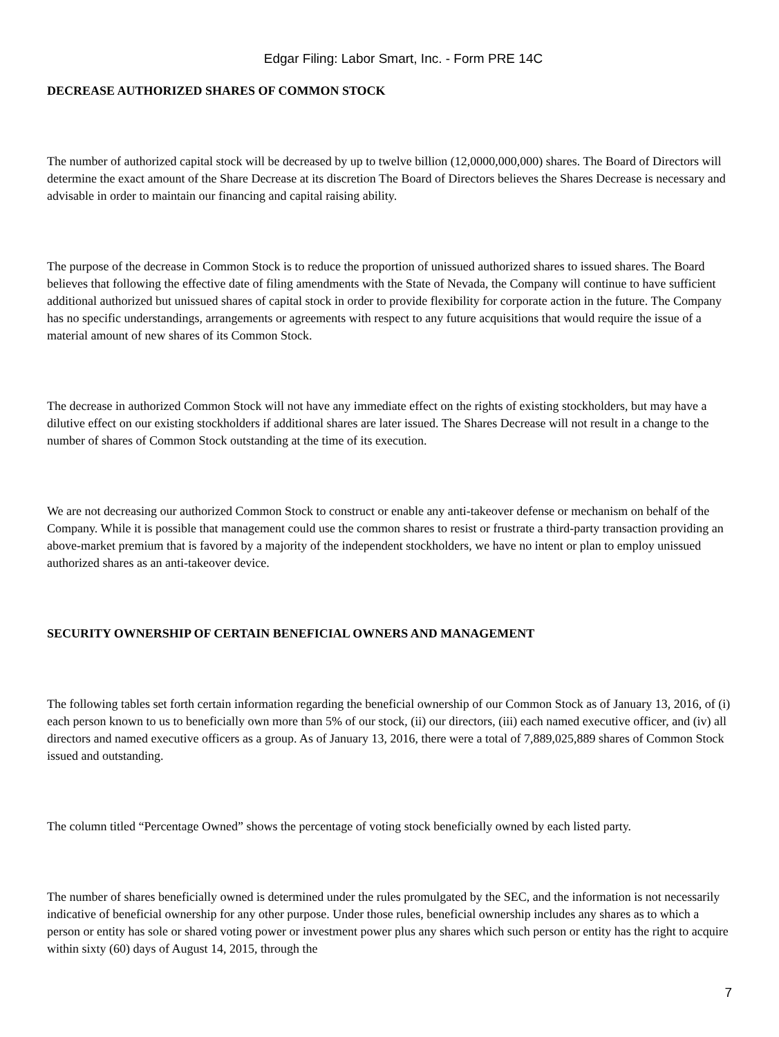Edgar Filing: Labor Smart, Inc. - Form PRE 14C
DECREASE AUTHORIZED SHARES OF COMMON STOCK
The number of authorized capital stock will be decreased by up to twelve billion (12,0000,000,000) shares. The Board of Directors will determine the exact amount of the Share Decrease at its discretion The Board of Directors believes the Shares Decrease is necessary and advisable in order to maintain our financing and capital raising ability.
The purpose of the decrease in Common Stock is to reduce the proportion of unissued authorized shares to issued shares. The Board believes that following the effective date of filing amendments with the State of Nevada, the Company will continue to have sufficient additional authorized but unissued shares of capital stock in order to provide flexibility for corporate action in the future. The Company has no specific understandings, arrangements or agreements with respect to any future acquisitions that would require the issue of a material amount of new shares of its Common Stock.
The decrease in authorized Common Stock will not have any immediate effect on the rights of existing stockholders, but may have a dilutive effect on our existing stockholders if additional shares are later issued. The Shares Decrease will not result in a change to the number of shares of Common Stock outstanding at the time of its execution.
We are not decreasing our authorized Common Stock to construct or enable any anti-takeover defense or mechanism on behalf of the Company. While it is possible that management could use the common shares to resist or frustrate a third-party transaction providing an above-market premium that is favored by a majority of the independent stockholders, we have no intent or plan to employ unissued authorized shares as an anti-takeover device.
SECURITY OWNERSHIP OF CERTAIN BENEFICIAL OWNERS AND MANAGEMENT
The following tables set forth certain information regarding the beneficial ownership of our Common Stock as of January 13, 2016, of (i) each person known to us to beneficially own more than 5% of our stock, (ii) our directors, (iii) each named executive officer, and (iv) all directors and named executive officers as a group. As of January 13, 2016, there were a total of 7,889,025,889 shares of Common Stock issued and outstanding.
The column titled “Percentage Owned” shows the percentage of voting stock beneficially owned by each listed party.
The number of shares beneficially owned is determined under the rules promulgated by the SEC, and the information is not necessarily indicative of beneficial ownership for any other purpose. Under those rules, beneficial ownership includes any shares as to which a person or entity has sole or shared voting power or investment power plus any shares which such person or entity has the right to acquire within sixty (60) days of August 14, 2015, through the
7